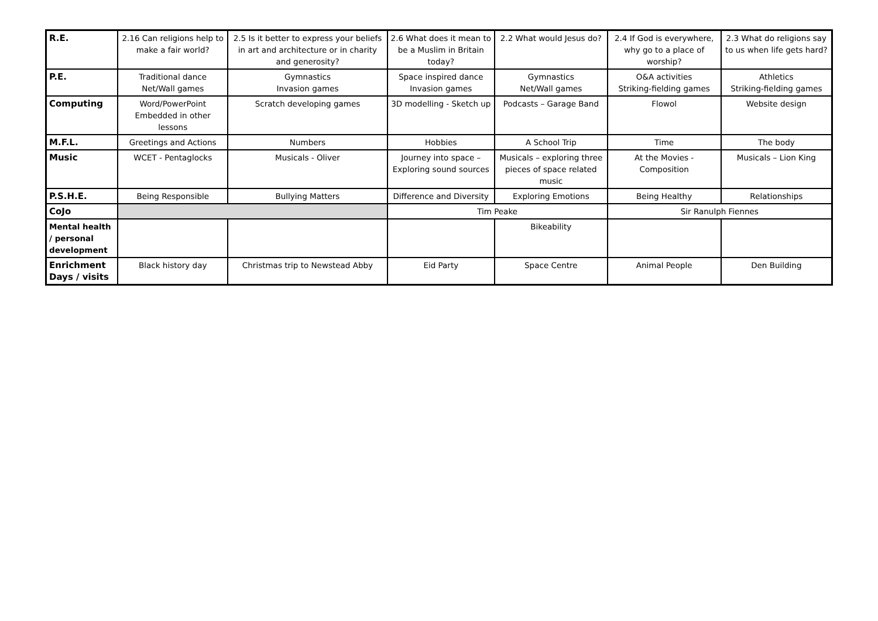| R.E. | 2.16 Can religions help to make a fair world? | 2.5 Is it better to express your beliefs in art and architecture or in charity and generosity? | 2.6 What does it mean to be a Muslim in Britain today? | 2.2 What would Jesus do? | 2.4 If God is everywhere, why go to a place of worship? | 2.3 What do religions say to us when life gets hard? |
| P.E. | Traditional dance Net/Wall games | Gymnastics Invasion games | Space inspired dance Invasion games | Gymnastics Net/Wall games | O&A activities Striking-fielding games | Athletics Striking-fielding games |
| Computing | Word/PowerPoint Embedded in other lessons | Scratch developing games | 3D modelling - Sketch up | Podcasts – Garage Band | Flowol | Website design |
| M.F.L. | Greetings and Actions | Numbers | Hobbies | A School Trip | Time | The body |
| Music | WCET - Pentaglocks | Musicals - Oliver | Journey into space – Exploring sound sources | Musicals – exploring three pieces of space related music | At the Movies - Composition | Musicals – Lion King |
| P.S.H.E. | Being Responsible | Bullying Matters | Difference and Diversity | Exploring Emotions | Being Healthy | Relationships |
| CoJo | | | Tim Peake | | Sir Ranulph Fiennes | |
| Mental health / personal development | | | | Bikeability | | |
| Enrichment Days / visits | Black history day | Christmas trip to Newstead Abby | Eid Party | Space Centre | Animal People | Den Building |